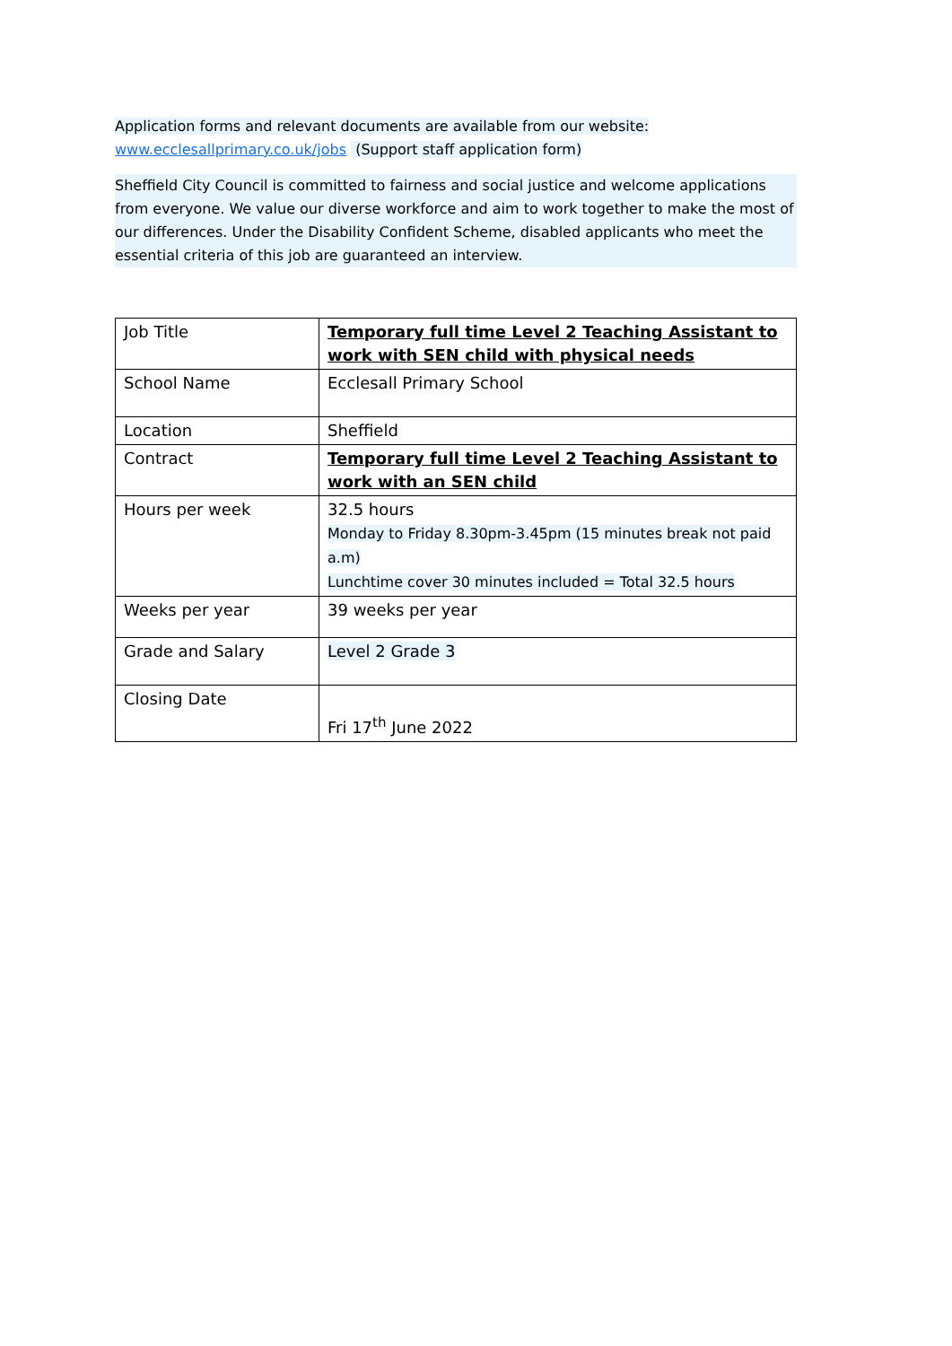Application forms and relevant documents are available from our website:
www.ecclesallprimary.co.uk/jobs (Support staff application form)
Sheffield City Council is committed to fairness and social justice and welcome applications from everyone. We value our diverse workforce and aim to work together to make the most of our differences. Under the Disability Confident Scheme, disabled applicants who meet the essential criteria of this job are guaranteed an interview.
| Job Title | Temporary full time Level 2 Teaching Assistant to work with SEN child with physical needs |
| School Name | Ecclesall Primary School |
| Location | Sheffield |
| Contract | Temporary full time Level 2 Teaching Assistant to work with an SEN child |
| Hours per week | 32.5 hours Monday to Friday 8.30pm-3.45pm (15 minutes break not paid a.m) Lunchtime cover 30 minutes included = Total 32.5 hours |
| Weeks per year | 39 weeks per year |
| Grade and Salary | Level 2 Grade 3 |
| Closing Date | Fri 17<sup>th</sup> June 2022 |